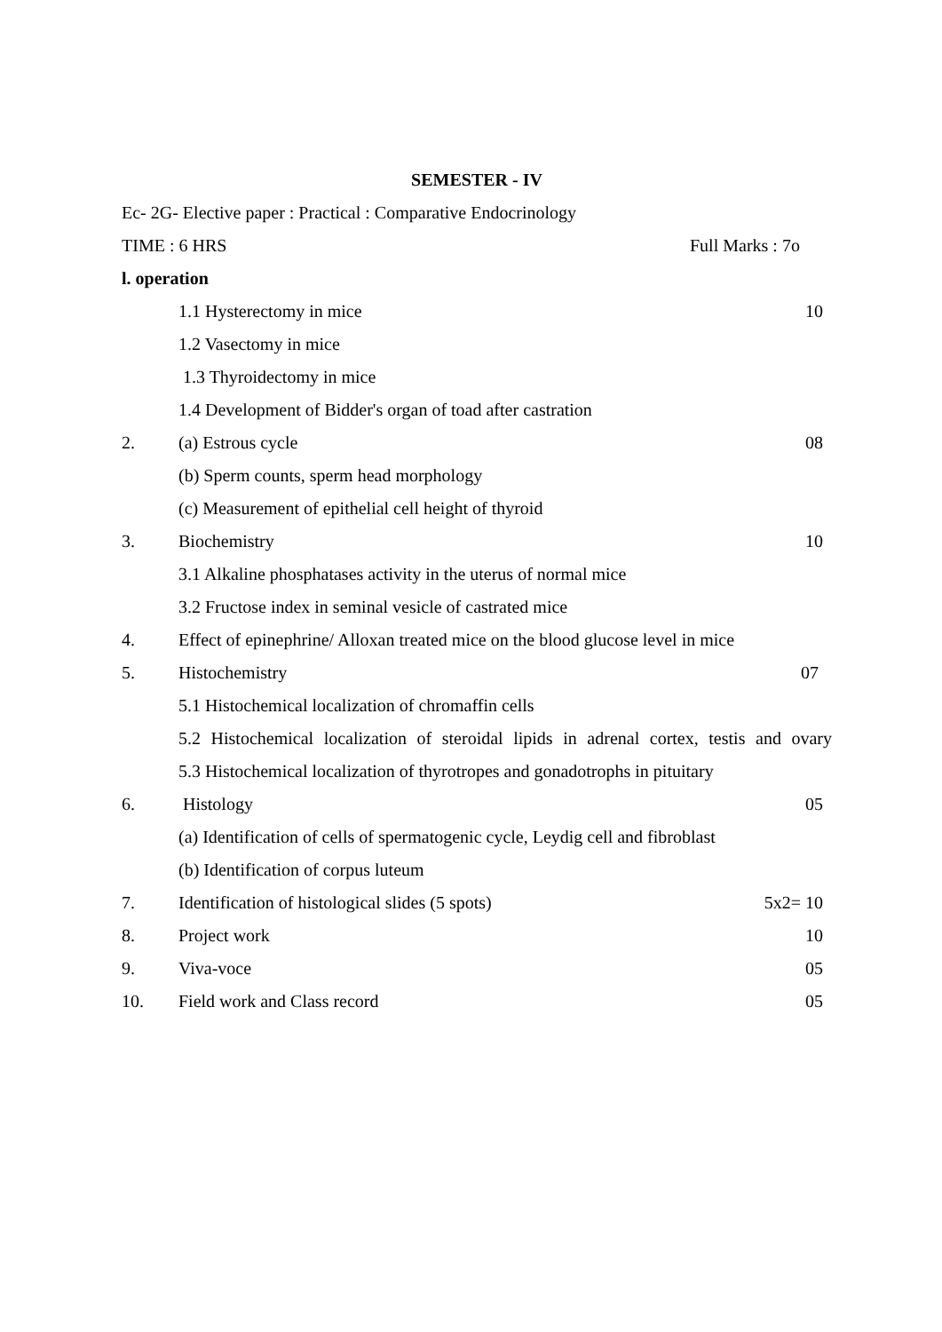SEMESTER - IV
Ec- 2G- Elective paper : Practical : Comparative Endocrinology
TIME : 6 HRS Full Marks : 7o
l. operation
1.1 Hysterectomy in mice 10
1.2 Vasectomy in mice
1.3 Thyroidectomy in mice
1.4 Development of Bidder's organ of toad after castration
2. (a) Estrous cycle 08
(b) Sperm counts, sperm head morphology
(c) Measurement of epithelial cell height of thyroid
3. Biochemistry 10
3.1 Alkaline phosphatases activity in the uterus of normal mice
3.2 Fructose index in seminal vesicle of castrated mice
4. Effect of epinephrine/ Alloxan treated mice on the blood glucose level in mice
5. Histochemistry 07
5.1 Histochemical localization of chromaffin cells
5.2 Histochemical localization of steroidal lipids in adrenal cortex, testis and ovary
5.3 Histochemical localization of thyrotropes and gonadotrophs in pituitary
6. Histology 05
(a) Identification of cells of spermatogenic cycle, Leydig cell and fibroblast
(b) Identification of corpus luteum
7. Identification of histological slides (5 spots) 5x2= 10
8. Project work 10
9. Viva-voce 05
10. Field work and Class record 05